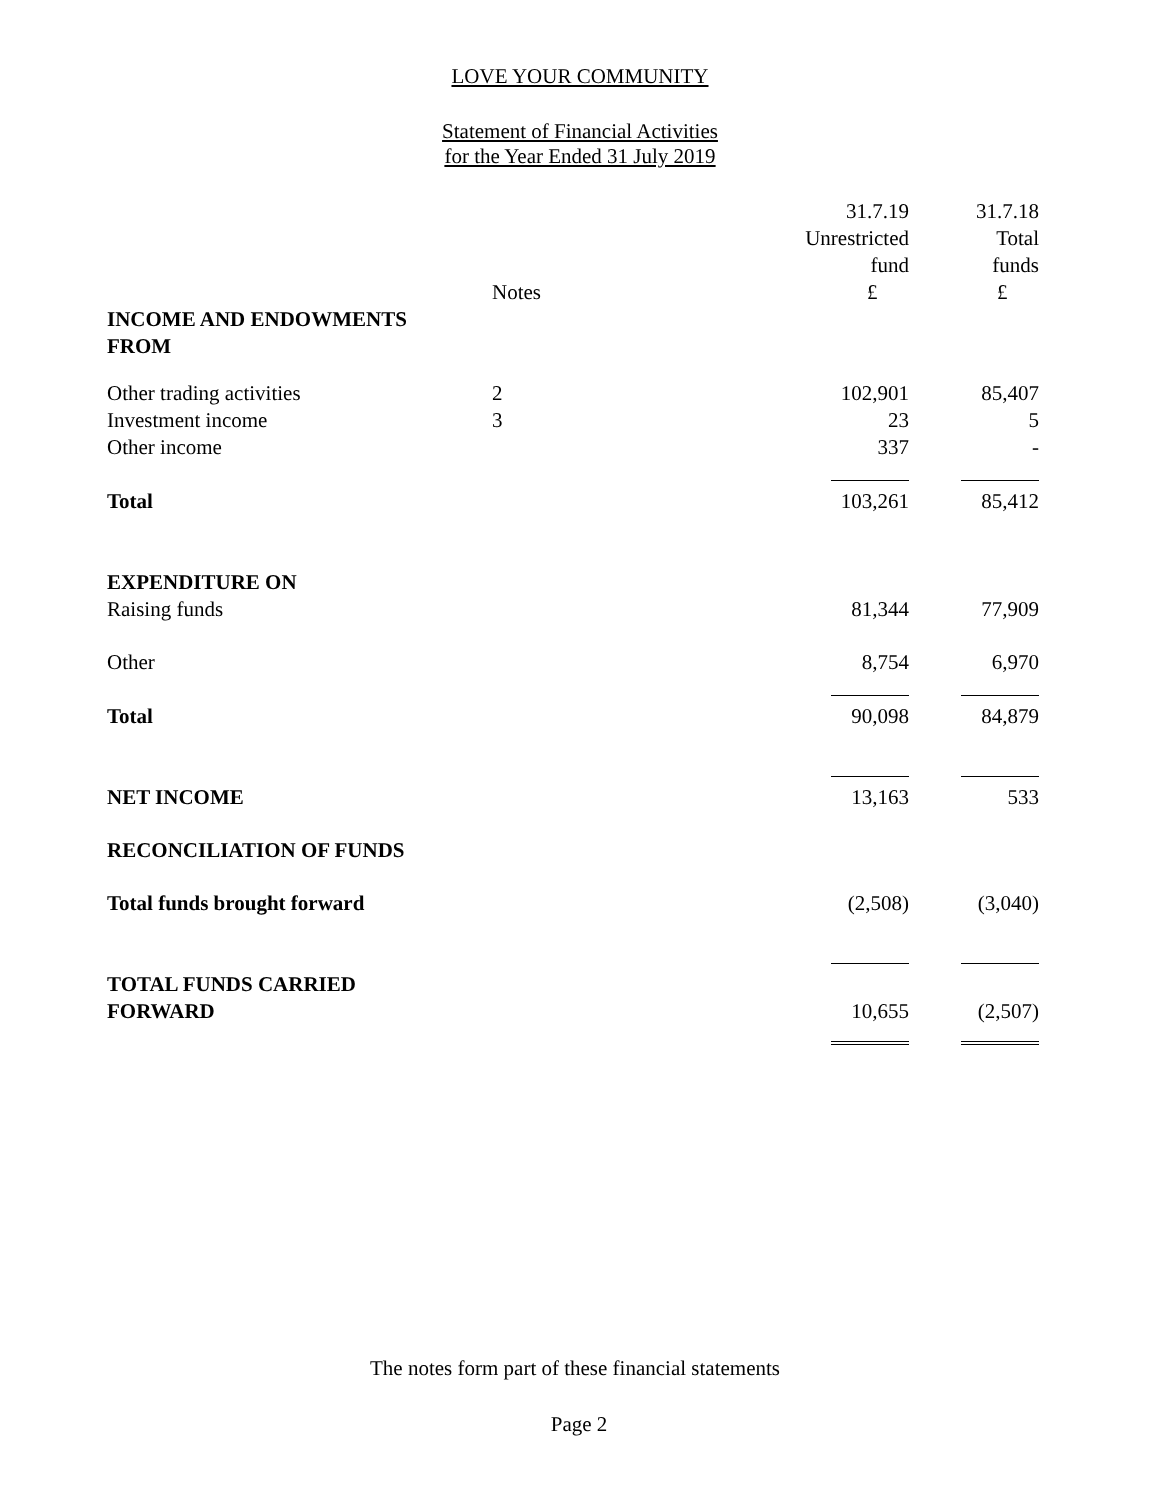LOVE YOUR COMMUNITY
Statement of Financial Activities
for the Year Ended 31 July 2019
| | | 31.7.19 Unrestricted fund | 31.7.18 Total funds |
| | Notes | £ | £ |
| INCOME AND ENDOWMENTS FROM | | | |
| Other trading activities | 2 | 102,901 | 85,407 |
| Investment income | 3 | 23 | 5 |
| Other income | | 337 | - |
| Total | | 103,261 | 85,412 |
| EXPENDITURE ON | | | |
| Raising funds | | 81,344 | 77,909 |
| Other | | 8,754 | 6,970 |
| Total | | 90,098 | 84,879 |
| NET INCOME | | 13,163 | 533 |
| RECONCILIATION OF FUNDS | | | |
| Total funds brought forward | | (2,508) | (3,040) |
| TOTAL FUNDS CARRIED FORWARD | | 10,655 | (2,507) |
The notes form part of these financial statements
Page 2